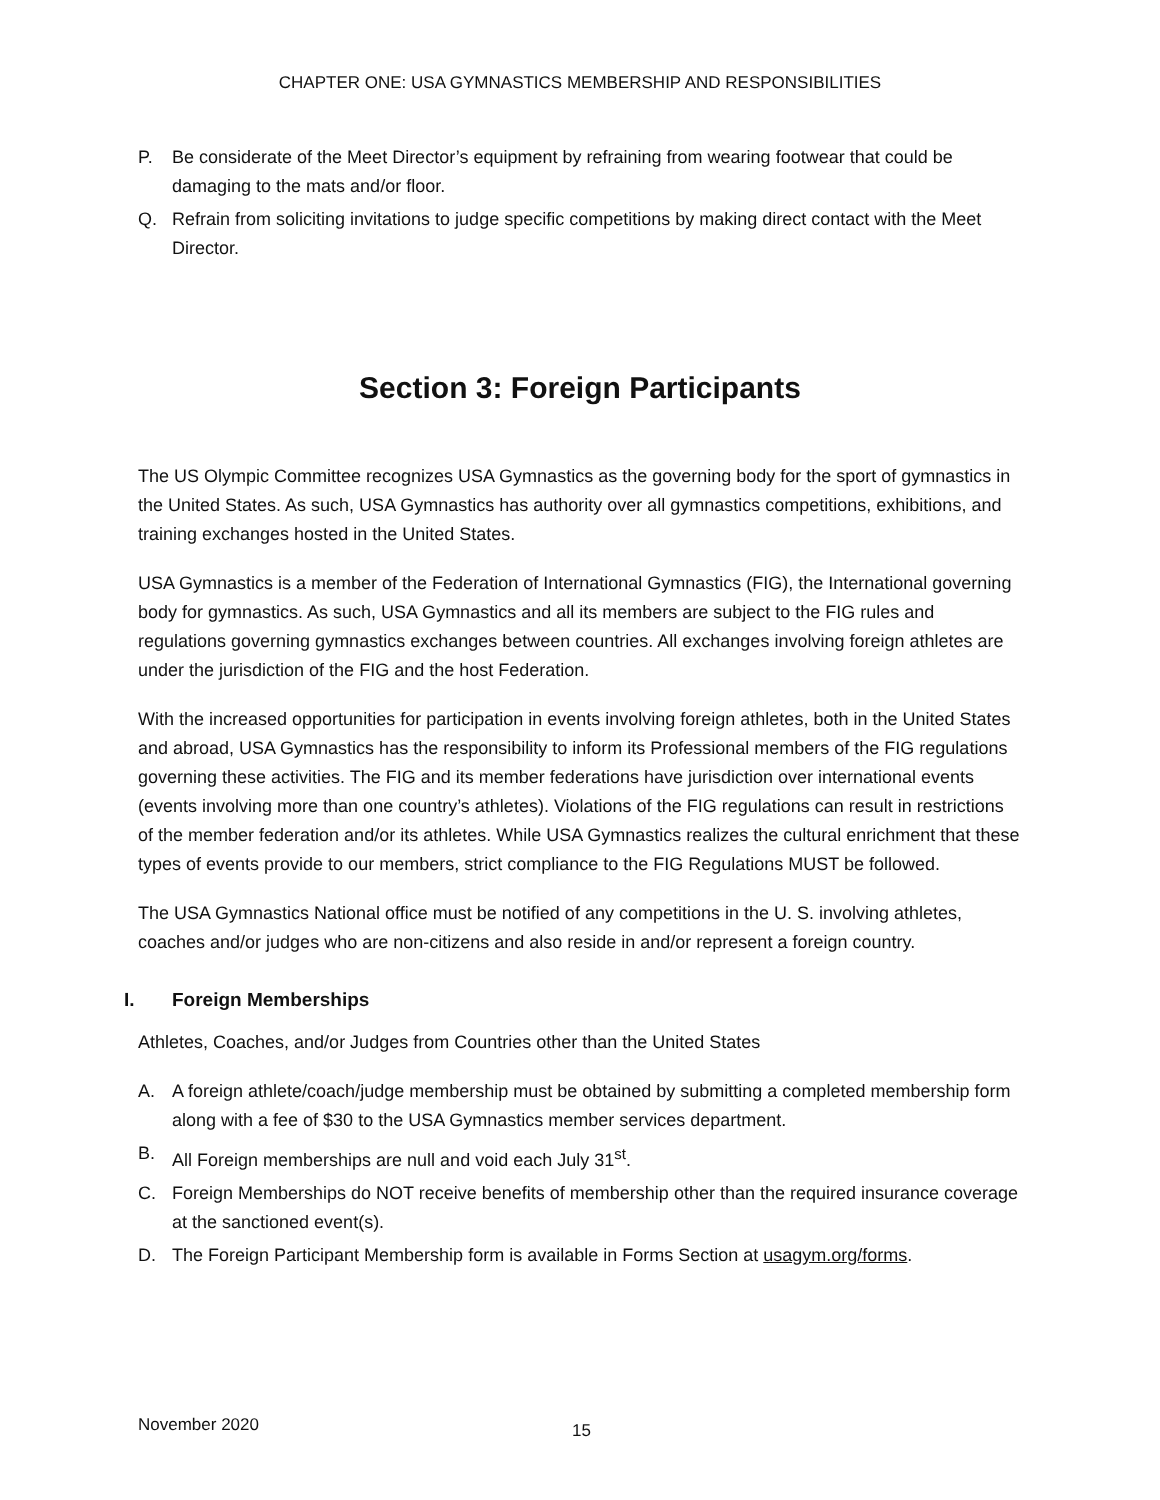CHAPTER ONE: USA GYMNASTICS MEMBERSHIP AND RESPONSIBILITIES
P. Be considerate of the Meet Director’s equipment by refraining from wearing footwear that could be damaging to the mats and/or floor.
Q. Refrain from soliciting invitations to judge specific competitions by making direct contact with the Meet Director.
Section 3: Foreign Participants
The US Olympic Committee recognizes USA Gymnastics as the governing body for the sport of gymnastics in the United States. As such, USA Gymnastics has authority over all gymnastics competitions, exhibitions, and training exchanges hosted in the United States.
USA Gymnastics is a member of the Federation of International Gymnastics (FIG), the International governing body for gymnastics. As such, USA Gymnastics and all its members are subject to the FIG rules and regulations governing gymnastics exchanges between countries. All exchanges involving foreign athletes are under the jurisdiction of the FIG and the host Federation.
With the increased opportunities for participation in events involving foreign athletes, both in the United States and abroad, USA Gymnastics has the responsibility to inform its Professional members of the FIG regulations governing these activities. The FIG and its member federations have jurisdiction over international events (events involving more than one country’s athletes). Violations of the FIG regulations can result in restrictions of the member federation and/or its athletes. While USA Gymnastics realizes the cultural enrichment that these types of events provide to our members, strict compliance to the FIG Regulations MUST be followed.
The USA Gymnastics National office must be notified of any competitions in the U. S. involving athletes, coaches and/or judges who are non-citizens and also reside in and/or represent a foreign country.
I. Foreign Memberships
Athletes, Coaches, and/or Judges from Countries other than the United States
A. A foreign athlete/coach/judge membership must be obtained by submitting a completed membership form along with a fee of $30 to the USA Gymnastics member services department.
B. All Foreign memberships are null and void each July 31<sup>st</sup>.
C. Foreign Memberships do NOT receive benefits of membership other than the required insurance coverage at the sanctioned event(s).
D. The Foreign Participant Membership form is available in Forms Section at usagym.org/forms.
November 2020 15